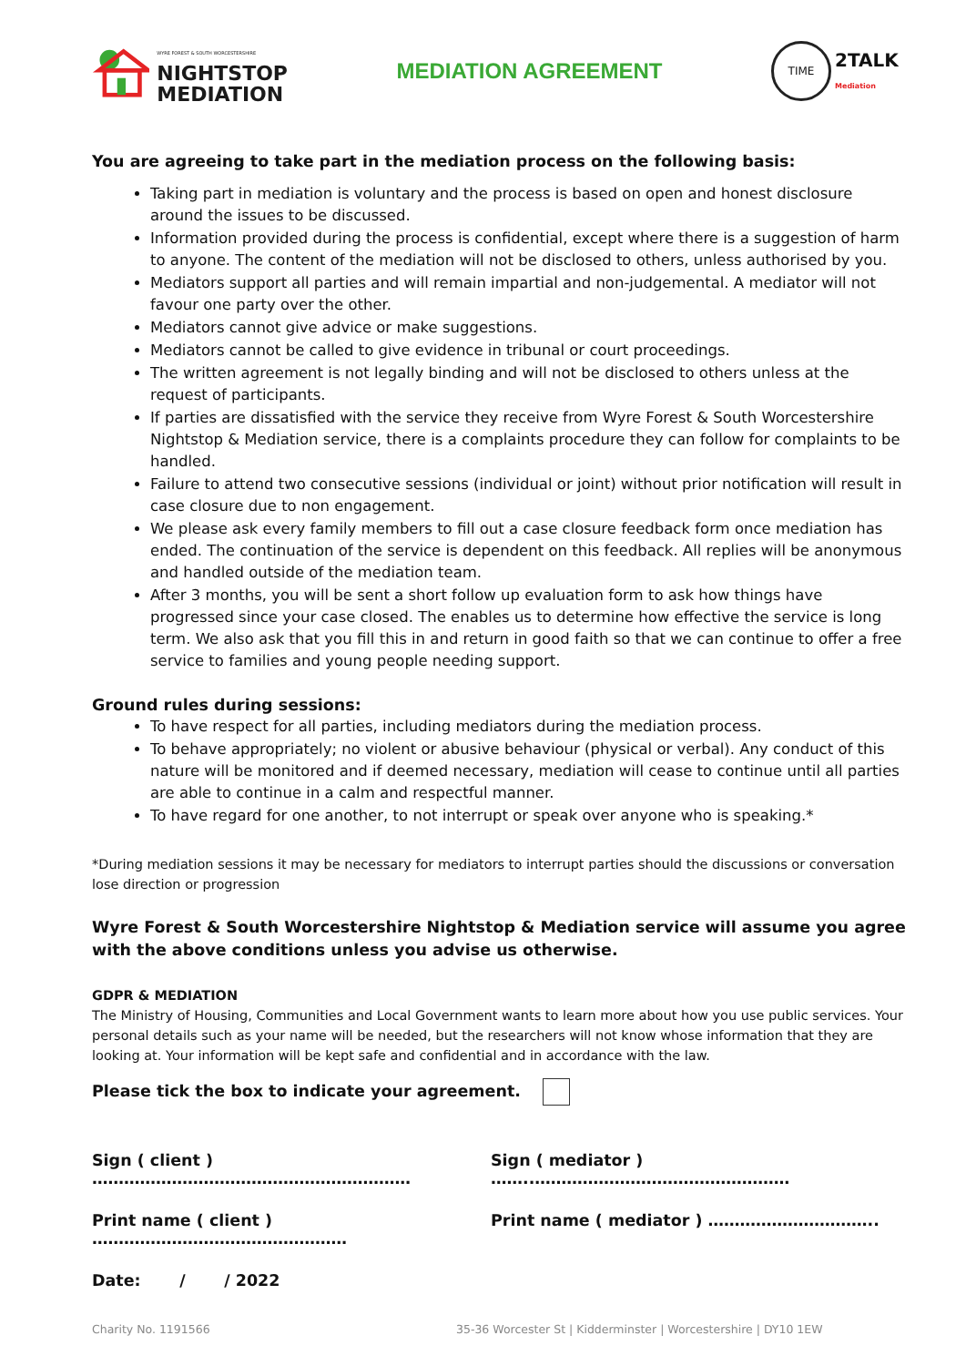WYRE FOREST & SOUTH WORCESTERSHIRE
NIGHTSTOP
MEDIATION
MEDIATION AGREEMENT
TIME
2TALK
Mediation
You are agreeing to take part in the mediation process on the following basis:
Taking part in mediation is voluntary and the process is based on open and honest disclosure around the issues to be discussed.
Information provided during the process is confidential, except where there is a suggestion of harm to anyone. The content of the mediation will not be disclosed to others, unless authorised by you.
Mediators support all parties and will remain impartial and non-judgemental. A mediator will not favour one party over the other.
Mediators cannot give advice or make suggestions.
Mediators cannot be called to give evidence in tribunal or court proceedings.
The written agreement is not legally binding and will not be disclosed to others unless at the request of participants.
If parties are dissatisfied with the service they receive from Wyre Forest & South Worcestershire Nightstop & Mediation service, there is a complaints procedure they can follow for complaints to be handled.
Failure to attend two consecutive sessions (individual or joint) without prior notification will result in case closure due to non engagement.
We please ask every family members to fill out a case closure feedback form once mediation has ended. The continuation of the service is dependent on this feedback. All replies will be anonymous and handled outside of the mediation team.
After 3 months, you will be sent a short follow up evaluation form to ask how things have progressed since your case closed. The enables us to determine how effective the service is long term. We also ask that you fill this in and return in good faith so that we can continue to offer a free service to families and young people needing support.
Ground rules during sessions:
To have respect for all parties, including mediators during the mediation process.
To behave appropriately; no violent or abusive behaviour (physical or verbal). Any conduct of this nature will be monitored and if deemed necessary, mediation will cease to continue until all parties are able to continue in a calm and respectful manner.
To have regard for one another, to not interrupt or speak over anyone who is speaking.*
*During mediation sessions it may be necessary for mediators to interrupt parties should the discussions or conversation lose direction or progression
Wyre Forest & South Worcestershire Nightstop & Mediation service will assume you agree with the above conditions unless you advise us otherwise.
GDPR & MEDIATION
The Ministry of Housing, Communities and Local Government wants to learn more about how you use public services. Your personal details such as your name will be needed, but the researchers will not know whose information that they are looking at. Your information will be kept safe and confidential and in accordance with the law.
Please tick the box to indicate your agreement.
Sign ( client ) …………………………………………………… Sign ( mediator ) ……..…………………………………………
Print name ( client ) ………………………………………… Print name ( mediator ) …………………………..
Date: / / 2022
Charity No. 1191566 35-36 Worcester St | Kidderminster | Worcestershire | DY10 1EW